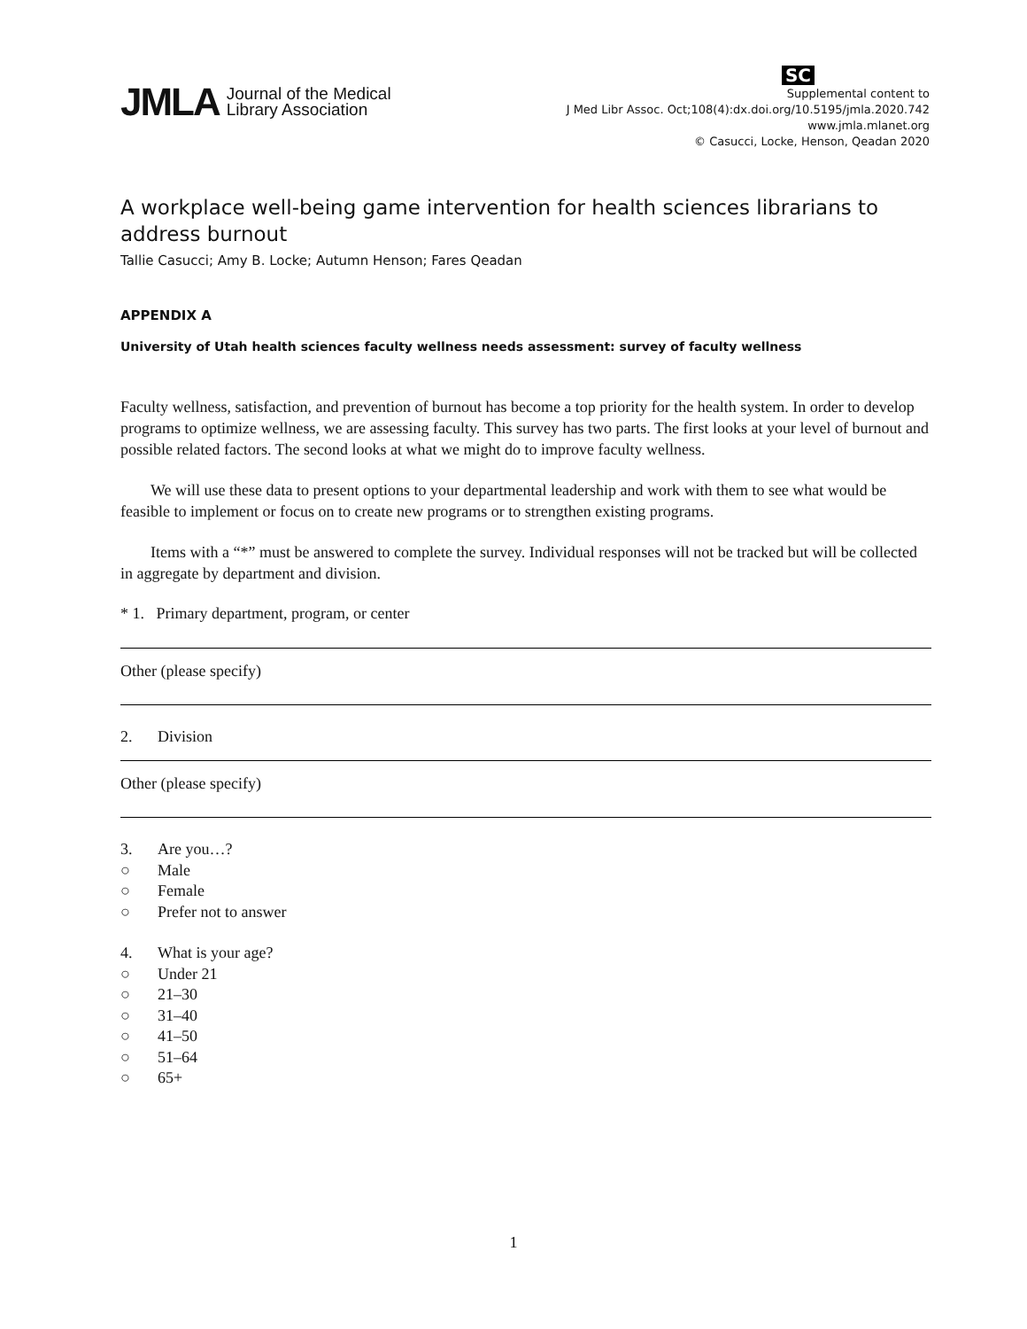JMLA Journal of the Medical
Library Association
SC
Supplemental content to
J Med Libr Assoc. Oct;108(4):dx.doi.org/10.5195/jmla.2020.742
www.jmla.mlanet.org
© Casucci, Locke, Henson, Qeadan 2020
A workplace well-being game intervention for health sciences librarians to address burnout
Tallie Casucci; Amy B. Locke; Autumn Henson; Fares Qeadan
APPENDIX A
University of Utah health sciences faculty wellness needs assessment: survey of faculty wellness
Faculty wellness, satisfaction, and prevention of burnout has become a top priority for the health system. In order to develop programs to optimize wellness, we are assessing faculty. This survey has two parts. The first looks at your level of burnout and possible related factors. The second looks at what we might do to improve faculty wellness.
We will use these data to present options to your departmental leadership and work with them to see what would be feasible to implement or focus on to create new programs or to strengthen existing programs.
Items with a “*” must be answered to complete the survey. Individual responses will not be tracked but will be collected in aggregate by department and division.
* 1. Primary department, program, or center
Other (please specify)
2. Division
Other (please specify)
3. Are you…?
○ Male
○ Female
○ Prefer not to answer
4. What is your age?
○ Under 21
○ 21–30
○ 31–40
○ 41–50
○ 51–64
○ 65+
1